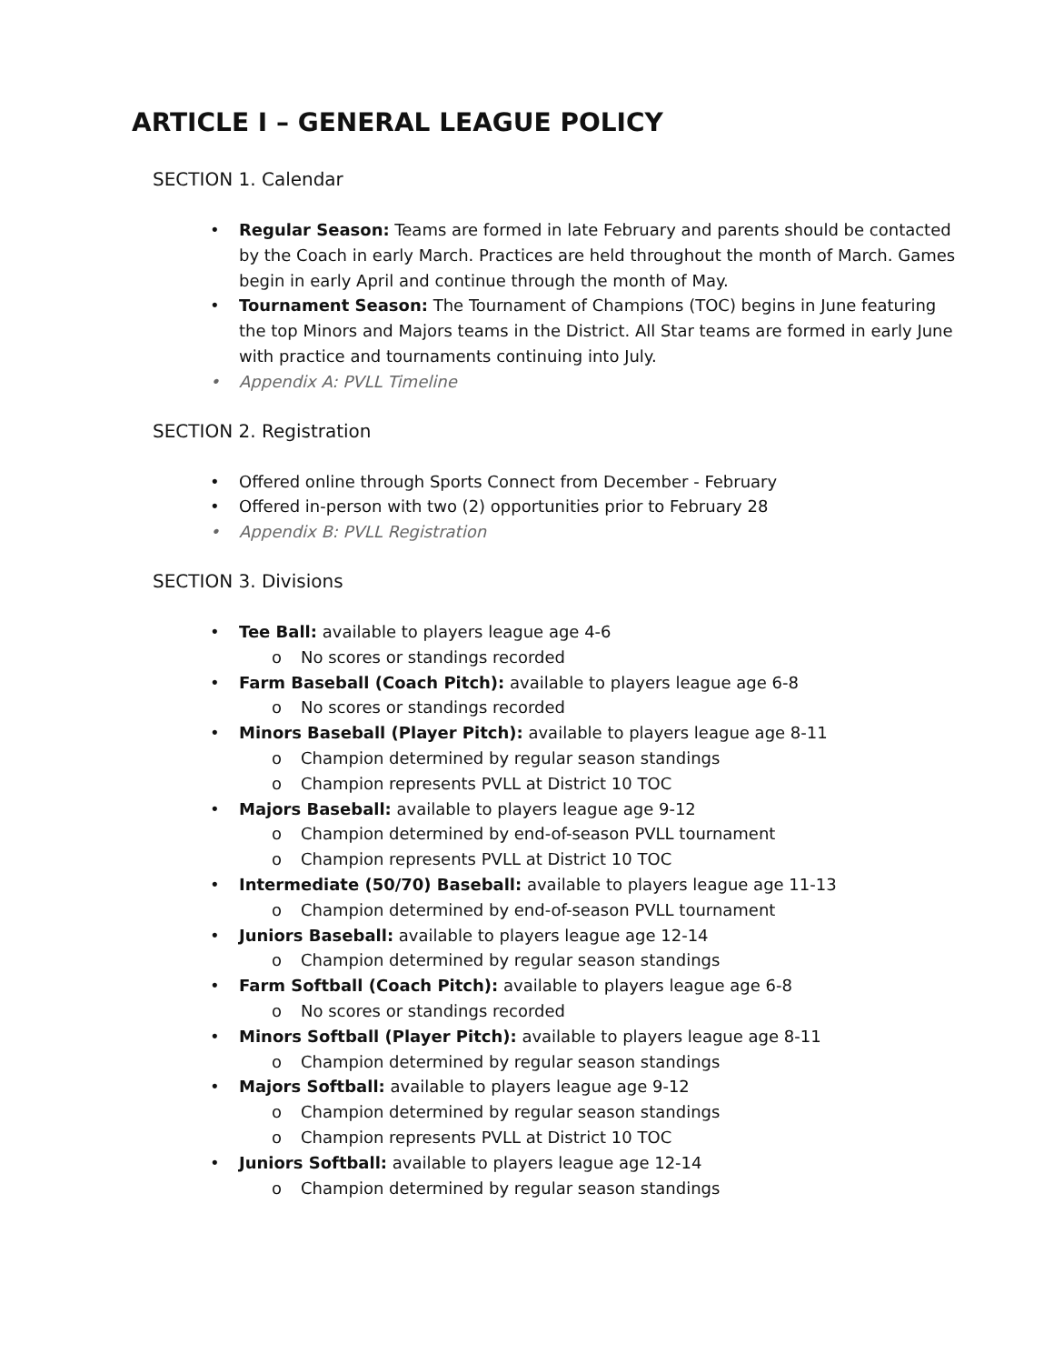ARTICLE I – GENERAL LEAGUE POLICY
SECTION 1. Calendar
Regular Season: Teams are formed in late February and parents should be contacted by the Coach in early March. Practices are held throughout the month of March. Games begin in early April and continue through the month of May.
Tournament Season: The Tournament of Champions (TOC) begins in June featuring the top Minors and Majors teams in the District. All Star teams are formed in early June with practice and tournaments continuing into July.
Appendix A: PVLL Timeline
SECTION 2. Registration
Offered online through Sports Connect from December - February
Offered in-person with two (2) opportunities prior to February 28
Appendix B: PVLL Registration
SECTION 3. Divisions
Tee Ball: available to players league age 4-6
o No scores or standings recorded
Farm Baseball (Coach Pitch): available to players league age 6-8
o No scores or standings recorded
Minors Baseball (Player Pitch): available to players league age 8-11
o Champion determined by regular season standings
o Champion represents PVLL at District 10 TOC
Majors Baseball: available to players league age 9-12
o Champion determined by end-of-season PVLL tournament
o Champion represents PVLL at District 10 TOC
Intermediate (50/70) Baseball: available to players league age 11-13
o Champion determined by end-of-season PVLL tournament
Juniors Baseball: available to players league age 12-14
o Champion determined by regular season standings
Farm Softball (Coach Pitch): available to players league age 6-8
o No scores or standings recorded
Minors Softball (Player Pitch): available to players league age 8-11
o Champion determined by regular season standings
Majors Softball: available to players league age 9-12
o Champion determined by regular season standings
o Champion represents PVLL at District 10 TOC
Juniors Softball: available to players league age 12-14
o Champion determined by regular season standings